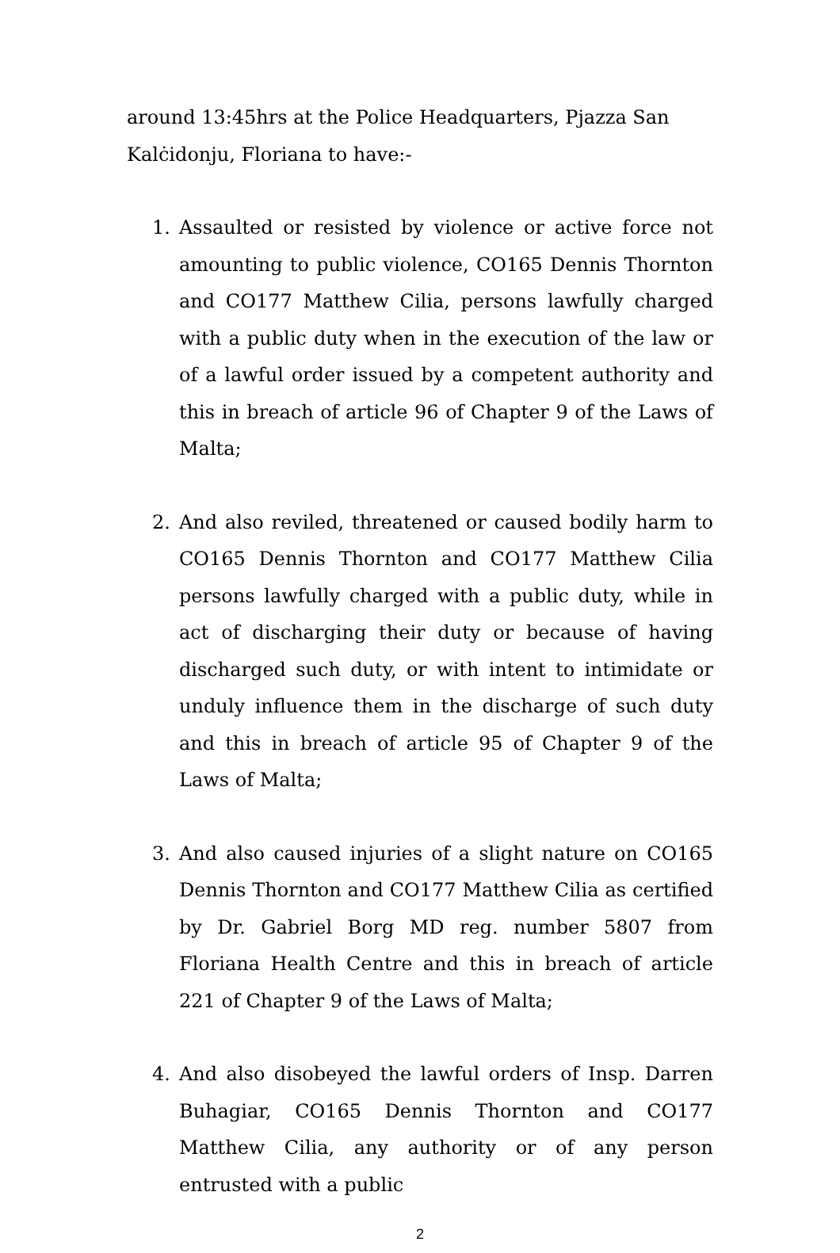around 13:45hrs at the Police Headquarters, Pjazza San Kalċidonju, Floriana to have:-
1. Assaulted or resisted by violence or active force not amounting to public violence, CO165 Dennis Thornton and CO177 Matthew Cilia, persons lawfully charged with a public duty when in the execution of the law or of a lawful order issued by a competent authority and this in breach of article 96 of Chapter 9 of the Laws of Malta;
2. And also reviled, threatened or caused bodily harm to CO165 Dennis Thornton and CO177 Matthew Cilia persons lawfully charged with a public duty, while in act of discharging their duty or because of having discharged such duty, or with intent to intimidate or unduly influence them in the discharge of such duty and this in breach of article 95 of Chapter 9 of the Laws of Malta;
3. And also caused injuries of a slight nature on CO165 Dennis Thornton and CO177 Matthew Cilia as certified by Dr. Gabriel Borg MD reg. number 5807 from Floriana Health Centre and this in breach of article 221 of Chapter 9 of the Laws of Malta;
4. And also disobeyed the lawful orders of Insp. Darren Buhagiar, CO165 Dennis Thornton and CO177 Matthew Cilia, any authority or of any person entrusted with a public
2